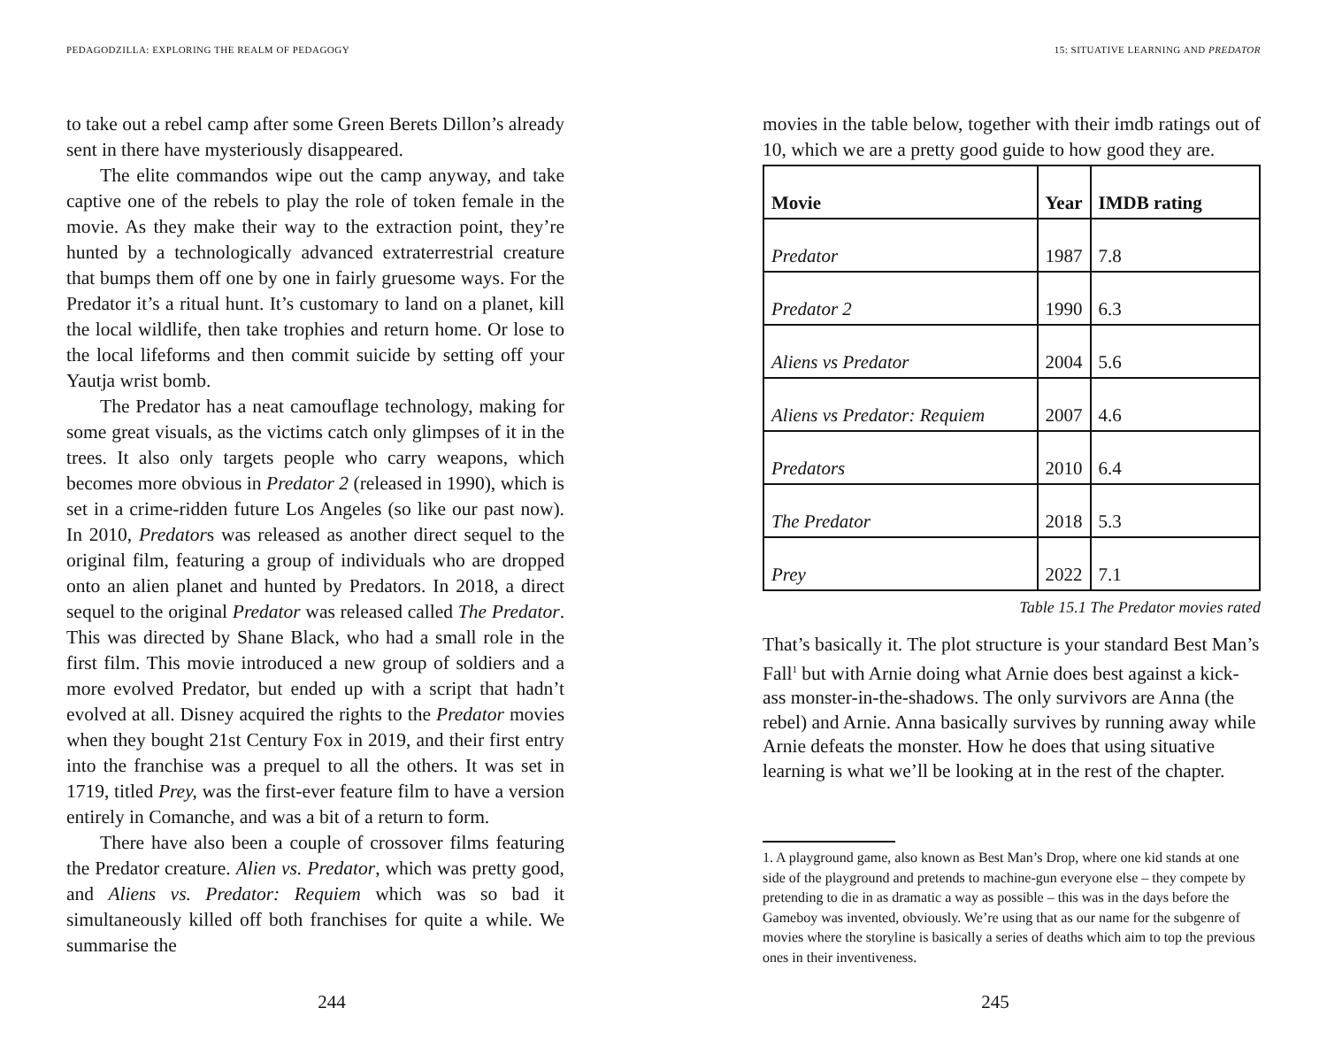PEDAGODZILLA: EXPLORING THE REALM OF PEDAGOGY
to take out a rebel camp after some Green Berets Dillon’s already sent in there have mysteriously disappeared.
The elite commandos wipe out the camp anyway, and take captive one of the rebels to play the role of token female in the movie. As they make their way to the extraction point, they’re hunted by a technologically advanced extraterrestrial creature that bumps them off one by one in fairly gruesome ways. For the Predator it’s a ritual hunt. It’s customary to land on a planet, kill the local wildlife, then take trophies and return home. Or lose to the local lifeforms and then commit suicide by setting off your Yautja wrist bomb.
The Predator has a neat camouflage technology, making for some great visuals, as the victims catch only glimpses of it in the trees. It also only targets people who carry weapons, which becomes more obvious in Predator 2 (released in 1990), which is set in a crime-ridden future Los Angeles (so like our past now). In 2010, Predators was released as another direct sequel to the original film, featuring a group of individuals who are dropped onto an alien planet and hunted by Predators. In 2018, a direct sequel to the original Predator was released called The Predator. This was directed by Shane Black, who had a small role in the first film. This movie introduced a new group of soldiers and a more evolved Predator, but ended up with a script that hadn’t evolved at all. Disney acquired the rights to the Predator movies when they bought 21st Century Fox in 2019, and their first entry into the franchise was a prequel to all the others. It was set in 1719, titled Prey, was the first-ever feature film to have a version entirely in Comanche, and was a bit of a return to form.
There have also been a couple of crossover films featuring the Predator creature. Alien vs. Predator, which was pretty good, and Aliens vs. Predator: Requiem which was so bad it simultaneously killed off both franchises for quite a while. We summarise the
244
15: SITUATIVE LEARNING AND PREDATOR
movies in the table below, together with their imdb ratings out of 10, which we are a pretty good guide to how good they are.
| Movie | Year | IMDB rating |
| --- | --- | --- |
| Predator | 1987 | 7.8 |
| Predator 2 | 1990 | 6.3 |
| Aliens vs Predator | 2004 | 5.6 |
| Aliens vs Predator: Requiem | 2007 | 4.6 |
| Predators | 2010 | 6.4 |
| The Predator | 2018 | 5.3 |
| Prey | 2022 | 7.1 |
Table 15.1 The Predator movies rated
That’s basically it. The plot structure is your standard Best Man’s Fall<sup>1</sup> but with Arnie doing what Arnie does best against a kick-ass monster-in-the-shadows. The only survivors are Anna (the rebel) and Arnie. Anna basically survives by running away while Arnie defeats the monster. How he does that using situative learning is what we’ll be looking at in the rest of the chapter.
1. A playground game, also known as Best Man’s Drop, where one kid stands at one side of the playground and pretends to machine-gun everyone else – they compete by pretending to die in as dramatic a way as possible – this was in the days before the Gameboy was invented, obviously. We’re using that as our name for the subgenre of movies where the storyline is basically a series of deaths which aim to top the previous ones in their inventiveness.
245